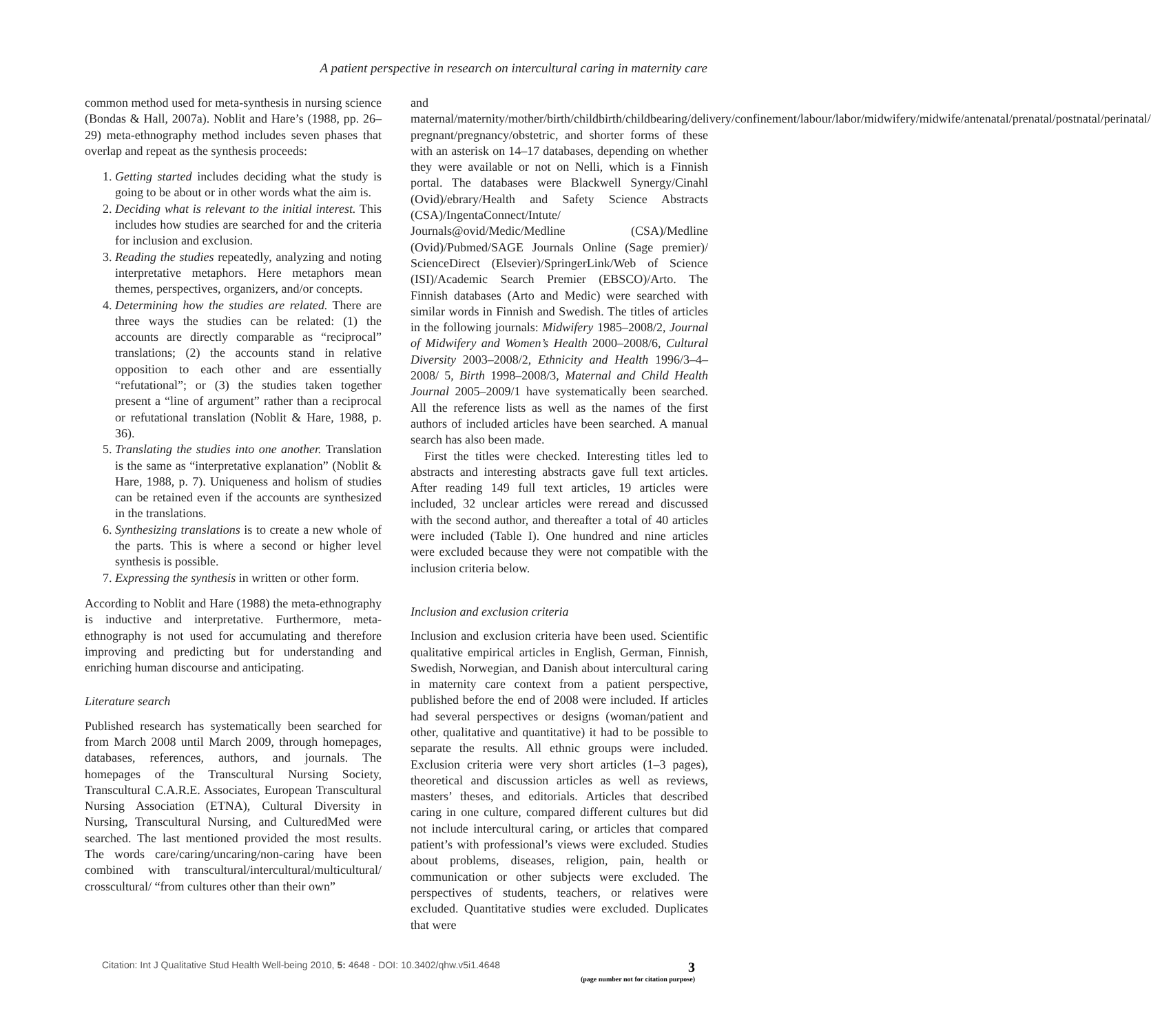A patient perspective in research on intercultural caring in maternity care
common method used for meta-synthesis in nursing science (Bondas & Hall, 2007a). Noblit and Hare’s (1988, pp. 26–29) meta-ethnography method includes seven phases that overlap and repeat as the synthesis proceeds:
1. Getting started includes deciding what the study is going to be about or in other words what the aim is.
2. Deciding what is relevant to the initial interest. This includes how studies are searched for and the criteria for inclusion and exclusion.
3. Reading the studies repeatedly, analyzing and noting interpretative metaphors. Here metaphors mean themes, perspectives, organizers, and/or concepts.
4. Determining how the studies are related. There are three ways the studies can be related: (1) the accounts are directly comparable as “reciprocal” translations; (2) the accounts stand in relative opposition to each other and are essentially “refutational”; or (3) the studies taken together present a “line of argument” rather than a reciprocal or refutational translation (Noblit & Hare, 1988, p. 36).
5. Translating the studies into one another. Translation is the same as “interpretative explanation” (Noblit & Hare, 1988, p. 7). Uniqueness and holism of studies can be retained even if the accounts are synthesized in the translations.
6. Synthesizing translations is to create a new whole of the parts. This is where a second or higher level synthesis is possible.
7. Expressing the synthesis in written or other form.
According to Noblit and Hare (1988) the meta-ethnography is inductive and interpretative. Furthermore, meta-ethnography is not used for accumulating and therefore improving and predicting but for understanding and enriching human discourse and anticipating.
Literature search
Published research has systematically been searched for from March 2008 until March 2009, through homepages, databases, references, authors, and journals. The homepages of the Transcultural Nursing Society, Transcultural C.A.R.E. Associates, European Transcultural Nursing Association (ETNA), Cultural Diversity in Nursing, Transcultural Nursing, and CulturedMed were searched. The last mentioned provided the most results. The words care/caring/uncaring/non-caring have been combined with transcultural/intercultural/multicultural/ crosscultural/ “from cultures other than their own”
and maternal/maternity/mother/birth/childbirth/childbearing/delivery/confinement/labour/labor/midwifery/midwife/antenatal/prenatal/postnatal/perinatal/ pregnant/pregnancy/obstetric, and shorter forms of these with an asterisk on 14–17 databases, depending on whether they were available or not on Nelli, which is a Finnish portal. The databases were Blackwell Synergy/Cinahl (Ovid)/ebrary/Health and Safety Science Abstracts (CSA)/IngentaConnect/Intute/ Journals@ovid/Medic/Medline (CSA)/Medline (Ovid)/Pubmed/SAGE Journals Online (Sage premier)/ ScienceDirect (Elsevier)/SpringerLink/Web of Science (ISI)/Academic Search Premier (EBSCO)/Arto. The Finnish databases (Arto and Medic) were searched with similar words in Finnish and Swedish. The titles of articles in the following journals: Midwifery 1985–2008/2, Journal of Midwifery and Women’s Health 2000–2008/6, Cultural Diversity 2003–2008/2, Ethnicity and Health 1996/3–4–2008/ 5, Birth 1998–2008/3, Maternal and Child Health Journal 2005–2009/1 have systematically been searched. All the reference lists as well as the names of the first authors of included articles have been searched. A manual search has also been made.
First the titles were checked. Interesting titles led to abstracts and interesting abstracts gave full text articles. After reading 149 full text articles, 19 articles were included, 32 unclear articles were reread and discussed with the second author, and thereafter a total of 40 articles were included (Table I). One hundred and nine articles were excluded because they were not compatible with the inclusion criteria below.
Inclusion and exclusion criteria
Inclusion and exclusion criteria have been used. Scientific qualitative empirical articles in English, German, Finnish, Swedish, Norwegian, and Danish about intercultural caring in maternity care context from a patient perspective, published before the end of 2008 were included. If articles had several perspectives or designs (woman/patient and other, qualitative and quantitative) it had to be possible to separate the results. All ethnic groups were included. Exclusion criteria were very short articles (1–3 pages), theoretical and discussion articles as well as reviews, masters’ theses, and editorials. Articles that described caring in one culture, compared different cultures but did not include intercultural caring, or articles that compared patient’s with professional’s views were excluded. Studies about problems, diseases, religion, pain, health or communication or other subjects were excluded. The perspectives of students, teachers, or relatives were excluded. Quantitative studies were excluded. Duplicates that were
Citation: Int J Qualitative Stud Health Well-being 2010, 5: 4648 - DOI: 10.3402/qhw.v5i1.4648 3
(page number not for citation purpose)